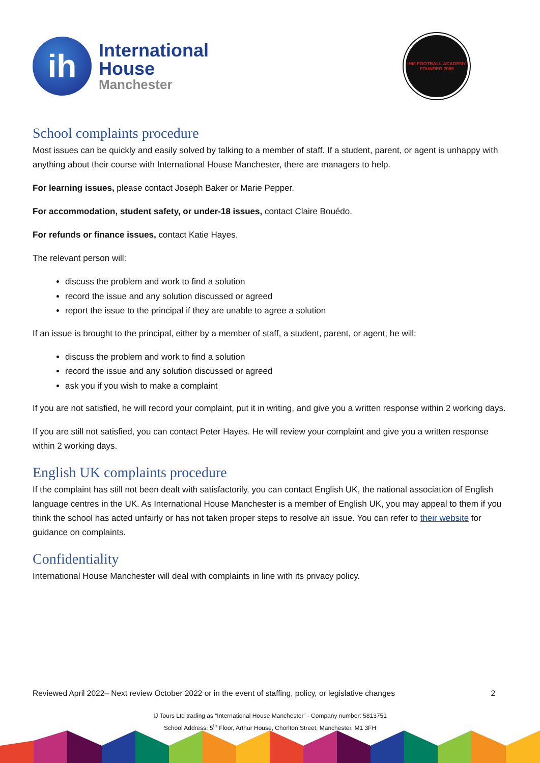ih
International
House
Manchester
IHM FOOTBALL ACADEMY
FOUNDED 2006
School complaints procedure
Most issues can be quickly and easily solved by talking to a member of staff. If a student, parent, or agent is unhappy with anything about their course with International House Manchester, there are managers to help.
For learning issues, please contact Joseph Baker or Marie Pepper.
For accommodation, student safety, or under-18 issues, contact Claire Bouédo.
For refunds or finance issues, contact Katie Hayes.
The relevant person will:
discuss the problem and work to find a solution
record the issue and any solution discussed or agreed
report the issue to the principal if they are unable to agree a solution
If an issue is brought to the principal, either by a member of staff, a student, parent, or agent, he will:
discuss the problem and work to find a solution
record the issue and any solution discussed or agreed
ask you if you wish to make a complaint
If you are not satisfied, he will record your complaint, put it in writing, and give you a written response within 2 working days.
If you are still not satisfied, you can contact Peter Hayes. He will review your complaint and give you a written response within 2 working days.
English UK complaints procedure
If the complaint has still not been dealt with satisfactorily, you can contact English UK, the national association of English language centres in the UK. As International House Manchester is a member of English UK, you may appeal to them if you think the school has acted unfairly or has not taken proper steps to resolve an issue. You can refer to their website for guidance on complaints.
Confidentiality
International House Manchester will deal with complaints in line with its privacy policy.
Reviewed April 2022– Next review October 2022 or in the event of staffing, policy, or legislative changes 2
IJ Tours Ltd trading as “International House Manchester” - Company number: 5813751
School Address: 5<sup>th</sup> Floor, Arthur House, Chorlton Street, Manchester, M1 3FH